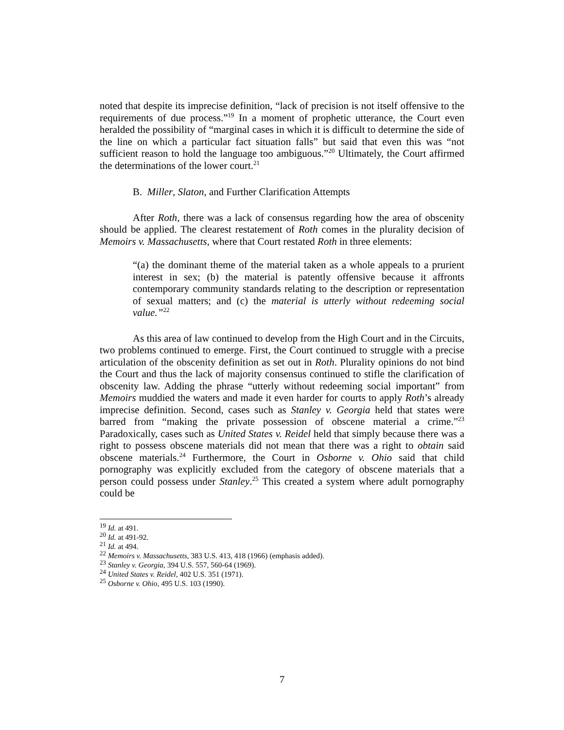noted that despite its imprecise definition, “lack of precision is not itself offensive to the requirements of due process.”<sup>19</sup> In a moment of prophetic utterance, the Court even heralded the possibility of “marginal cases in which it is difficult to determine the side of the line on which a particular fact situation falls” but said that even this was “not sufficient reason to hold the language too ambiguous.”<sup>20</sup> Ultimately, the Court affirmed the determinations of the lower court.<sup>21</sup>
B. Miller, Slaton, and Further Clarification Attempts
After Roth, there was a lack of consensus regarding how the area of obscenity should be applied. The clearest restatement of Roth comes in the plurality decision of Memoirs v. Massachusetts, where that Court restated Roth in three elements:
“(a) the dominant theme of the material taken as a whole appeals to a prurient interest in sex; (b) the material is patently offensive because it affronts contemporary community standards relating to the description or representation of sexual matters; and (c) the material is utterly without redeeming social value.”<sup>22</sup>
As this area of law continued to develop from the High Court and in the Circuits, two problems continued to emerge. First, the Court continued to struggle with a precise articulation of the obscenity definition as set out in Roth. Plurality opinions do not bind the Court and thus the lack of majority consensus continued to stifle the clarification of obscenity law. Adding the phrase “utterly without redeeming social important” from Memoirs muddied the waters and made it even harder for courts to apply Roth’s already imprecise definition. Second, cases such as Stanley v. Georgia held that states were barred from “making the private possession of obscene material a crime.”<sup>23</sup> Paradoxically, cases such as United States v. Reidel held that simply because there was a right to possess obscene materials did not mean that there was a right to obtain said obscene materials.<sup>24</sup> Furthermore, the Court in Osborne v. Ohio said that child pornography was explicitly excluded from the category of obscene materials that a person could possess under Stanley.<sup>25</sup> This created a system where adult pornography could be
<sup>19</sup> Id. at 491.
<sup>20</sup> Id. at 491-92.
<sup>21</sup> Id. at 494.
<sup>22</sup> Memoirs v. Massachusetts, 383 U.S. 413, 418 (1966) (emphasis added).
<sup>23</sup> Stanley v. Georgia, 394 U.S. 557, 560-64 (1969).
<sup>24</sup> United States v. Reidel, 402 U.S. 351 (1971).
<sup>25</sup> Osborne v. Ohio, 495 U.S. 103 (1990).
7